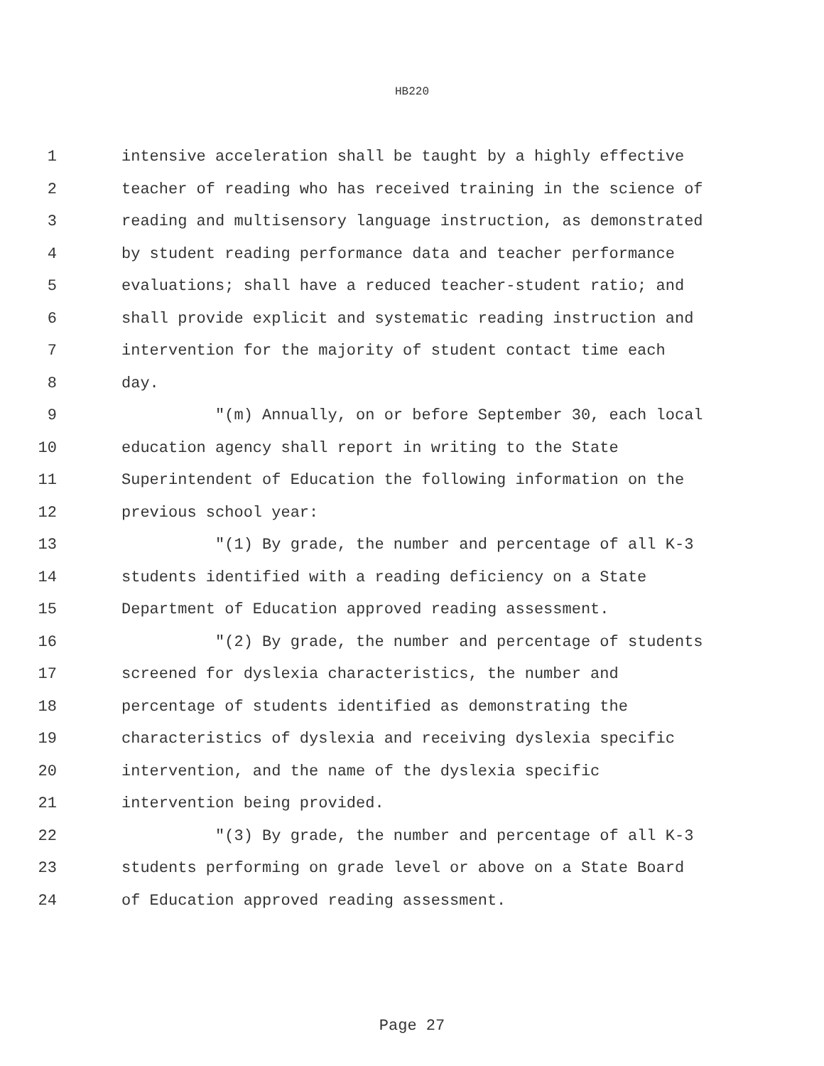HB220
1 intensive acceleration shall be taught by a highly effective
2 teacher of reading who has received training in the science of
3 reading and multisensory language instruction, as demonstrated
4 by student reading performance data and teacher performance
5 evaluations; shall have a reduced teacher-student ratio; and
6 shall provide explicit and systematic reading instruction and
7 intervention for the majority of student contact time each
8 day.
9 "(m) Annually, on or before September 30, each local
10 education agency shall report in writing to the State
11 Superintendent of Education the following information on the
12 previous school year:
13 "(1) By grade, the number and percentage of all K-3
14 students identified with a reading deficiency on a State
15 Department of Education approved reading assessment.
16 "(2) By grade, the number and percentage of students
17 screened for dyslexia characteristics, the number and
18 percentage of students identified as demonstrating the
19 characteristics of dyslexia and receiving dyslexia specific
20 intervention, and the name of the dyslexia specific
21 intervention being provided.
22 "(3) By grade, the number and percentage of all K-3
23 students performing on grade level or above on a State Board
24 of Education approved reading assessment.
Page 27